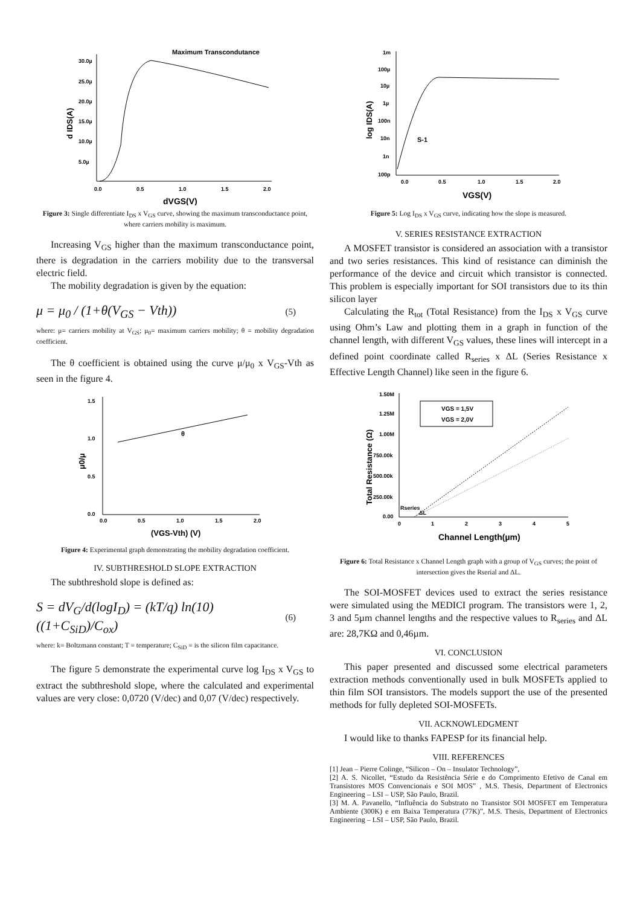30.0µ
25.0µ
20.0µ
15.0µ
10.0µ
5.0µ
0.0
0.5
1.0
1.5
2.0
Maximum Transcondutance
d IDS(A)
dVGS(V)
Figure 3: Single differentiate I<sub>DS</sub> x V<sub>GS</sub> curve, showing the maximum transconductance point, where carriers mobility is maximum.
Increasing V<sub>GS</sub> higher than the maximum transconductance point, there is degradation in the carriers mobility due to the transversal electric field.
The mobility degradation is given by the equation:
μ = μ<sub>0</sub> / (1+θ(V<sub>GS</sub> − Vth)) (5)
where: μ= carriers mobility at V<sub>GS</sub>; μ<sub>0</sub>= maximum carriers mobility; θ = mobility degradation coefficient.
The θ coefficient is obtained using the curve μ/μ<sub>0</sub> x V<sub>GS</sub>-Vth as seen in the figure 4.
1.5
1.0
0.5
0.0
0.0
0.5
1.0
1.5
2.0
θ
μ0/μ
(VGS-Vth) (V)
Figure 4: Experimental graph demonstrating the mobility degradation coefficient.
IV. SUBTHRESHOLD SLOPE EXTRACTION
The subthreshold slope is defined as:
S = dV<sub>G</sub>/d(logI<sub>D</sub>) = (kT/q) ln(10) ((1+C<sub>SiD</sub>)/C<sub>ox</sub>) (6)
where: k= Boltzmann constant; T = temperature; C<sub>SiD</sub> = is the silicon film capacitance.
The figure 5 demonstrate the experimental curve log I<sub>DS</sub> x V<sub>GS</sub> to extract the subthreshold slope, where the calculated and experimental values are very close: 0,0720 (V/dec) and 0,07 (V/dec) respectively.
1m
100µ
10µ
1µ
100n
10n
1n
100p
0.0
0.5
1.0
1.5
2.0
S-1
log IDS(A)
VGS(V)
Figure 5: Log I<sub>DS</sub> x V<sub>GS</sub> curve, indicating how the slope is measured.
V. SERIES RESISTANCE EXTRACTION
A MOSFET transistor is considered an association with a transistor and two series resistances. This kind of resistance can diminish the performance of the device and circuit which transistor is connected. This problem is especially important for SOI transistors due to its thin silicon layer
Calculating the R<sub>tot</sub> (Total Resistance) from the I<sub>DS</sub> x V<sub>GS</sub> curve using Ohm’s Law and plotting them in a graph in function of the channel length, with different V<sub>GS</sub> values, these lines will intercept in a defined point coordinate called R<sub>series</sub> x ΔL (Series Resistance x Effective Length Channel) like seen in the figure 6.
1.50M
1.25M
1.00M
750.00k
500.00k
250.00k
0.00
0
1
2
3
4
5
VGS = 1,5V
VGS = 2,0V
Rseries
ΔL
Total Resistance (Ω)
Channel Length(µm)
Figure 6: Total Resistance x Channel Length graph with a group of V<sub>GS</sub> curves; the point of intersection gives the Rserial and ΔL.
The SOI-MOSFET devices used to extract the series resistance were simulated using the MEDICI program. The transistors were 1, 2, 3 and 5µm channel lengths and the respective values to R<sub>series</sub> and ΔL are: 28,7KΩ and 0,46µm.
VI. CONCLUSION
This paper presented and discussed some electrical parameters extraction methods conventionally used in bulk MOSFETs applied to thin film SOI transistors. The models support the use of the presented methods for fully depleted SOI-MOSFETs.
VII. ACKNOWLEDGMENT
I would like to thanks FAPESP for its financial help.
VIII. REFERENCES
[1] Jean – Pierre Colinge, “Silicon – On – Insulator Technology”,
[2] A. S. Nicollet, “Estudo da Resistência Série e do Comprimento Efetivo de Canal em Transistores MOS Convencionais e SOI MOS” , M.S. Thesis, Department of Electronics Engineering – LSI – USP, São Paulo, Brazil.
[3] M. A. Pavanello, “Influência do Substrato no Transistor SOI MOSFET em Temperatura Ambiente (300K) e em Baixa Temperatura (77K)”, M.S. Thesis, Department of Electronics Engineering – LSI – USP, São Paulo, Brazil.